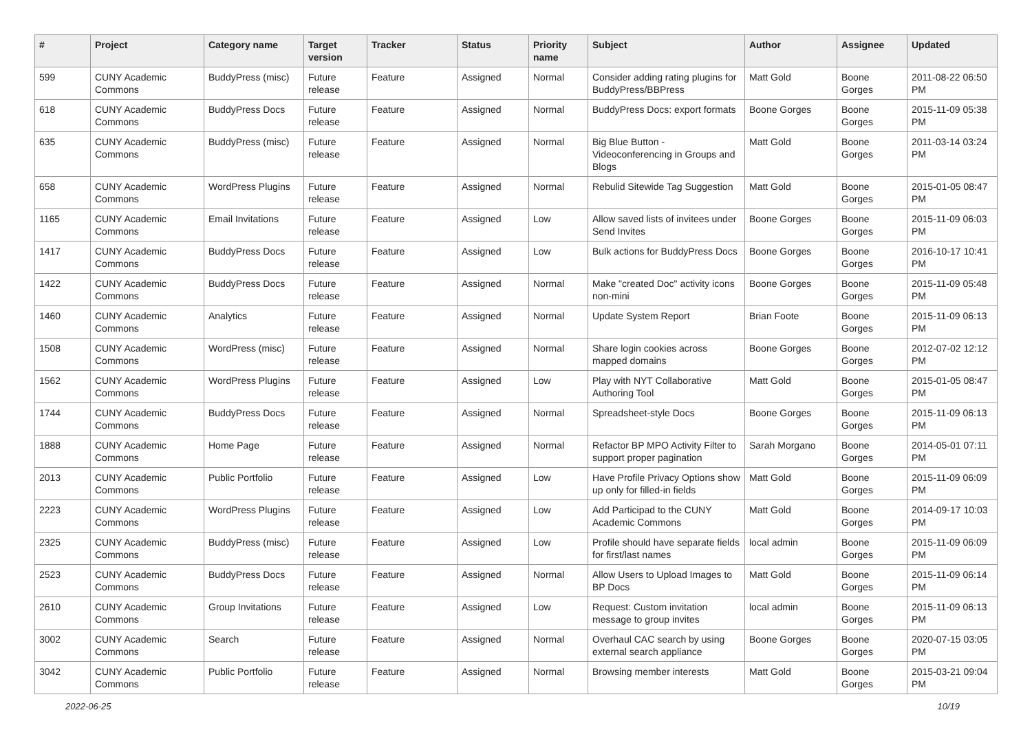| # | Project | Category name | Target version | Tracker | Status | Priority name | Subject | Author | Assignee | Updated |
| --- | --- | --- | --- | --- | --- | --- | --- | --- | --- | --- |
| 599 | CUNY Academic Commons | BuddyPress (misc) | Future release | Feature | Assigned | Normal | Consider adding rating plugins for BuddyPress/BBPress | Matt Gold | Boone Gorges | 2011-08-22 06:50 PM |
| 618 | CUNY Academic Commons | BuddyPress Docs | Future release | Feature | Assigned | Normal | BuddyPress Docs: export formats | Boone Gorges | Boone Gorges | 2015-11-09 05:38 PM |
| 635 | CUNY Academic Commons | BuddyPress (misc) | Future release | Feature | Assigned | Normal | Big Blue Button - Videoconferencing in Groups and Blogs | Matt Gold | Boone Gorges | 2011-03-14 03:24 PM |
| 658 | CUNY Academic Commons | WordPress Plugins | Future release | Feature | Assigned | Normal | Rebulid Sitewide Tag Suggestion | Matt Gold | Boone Gorges | 2015-01-05 08:47 PM |
| 1165 | CUNY Academic Commons | Email Invitations | Future release | Feature | Assigned | Low | Allow saved lists of invitees under Send Invites | Boone Gorges | Boone Gorges | 2015-11-09 06:03 PM |
| 1417 | CUNY Academic Commons | BuddyPress Docs | Future release | Feature | Assigned | Low | Bulk actions for BuddyPress Docs | Boone Gorges | Boone Gorges | 2016-10-17 10:41 PM |
| 1422 | CUNY Academic Commons | BuddyPress Docs | Future release | Feature | Assigned | Normal | Make "created Doc" activity icons non-mini | Boone Gorges | Boone Gorges | 2015-11-09 05:48 PM |
| 1460 | CUNY Academic Commons | Analytics | Future release | Feature | Assigned | Normal | Update System Report | Brian Foote | Boone Gorges | 2015-11-09 06:13 PM |
| 1508 | CUNY Academic Commons | WordPress (misc) | Future release | Feature | Assigned | Normal | Share login cookies across mapped domains | Boone Gorges | Boone Gorges | 2012-07-02 12:12 PM |
| 1562 | CUNY Academic Commons | WordPress Plugins | Future release | Feature | Assigned | Low | Play with NYT Collaborative Authoring Tool | Matt Gold | Boone Gorges | 2015-01-05 08:47 PM |
| 1744 | CUNY Academic Commons | BuddyPress Docs | Future release | Feature | Assigned | Normal | Spreadsheet-style Docs | Boone Gorges | Boone Gorges | 2015-11-09 06:13 PM |
| 1888 | CUNY Academic Commons | Home Page | Future release | Feature | Assigned | Normal | Refactor BP MPO Activity Filter to support proper pagination | Sarah Morgano | Boone Gorges | 2014-05-01 07:11 PM |
| 2013 | CUNY Academic Commons | Public Portfolio | Future release | Feature | Assigned | Low | Have Profile Privacy Options show up only for filled-in fields | Matt Gold | Boone Gorges | 2015-11-09 06:09 PM |
| 2223 | CUNY Academic Commons | WordPress Plugins | Future release | Feature | Assigned | Low | Add Participad to the CUNY Academic Commons | Matt Gold | Boone Gorges | 2014-09-17 10:03 PM |
| 2325 | CUNY Academic Commons | BuddyPress (misc) | Future release | Feature | Assigned | Low | Profile should have separate fields for first/last names | local admin | Boone Gorges | 2015-11-09 06:09 PM |
| 2523 | CUNY Academic Commons | BuddyPress Docs | Future release | Feature | Assigned | Normal | Allow Users to Upload Images to BP Docs | Matt Gold | Boone Gorges | 2015-11-09 06:14 PM |
| 2610 | CUNY Academic Commons | Group Invitations | Future release | Feature | Assigned | Low | Request: Custom invitation message to group invites | local admin | Boone Gorges | 2015-11-09 06:13 PM |
| 3002 | CUNY Academic Commons | Search | Future release | Feature | Assigned | Normal | Overhaul CAC search by using external search appliance | Boone Gorges | Boone Gorges | 2020-07-15 03:05 PM |
| 3042 | CUNY Academic Commons | Public Portfolio | Future release | Feature | Assigned | Normal | Browsing member interests | Matt Gold | Boone Gorges | 2015-03-21 09:04 PM |
2022-06-25 10/19